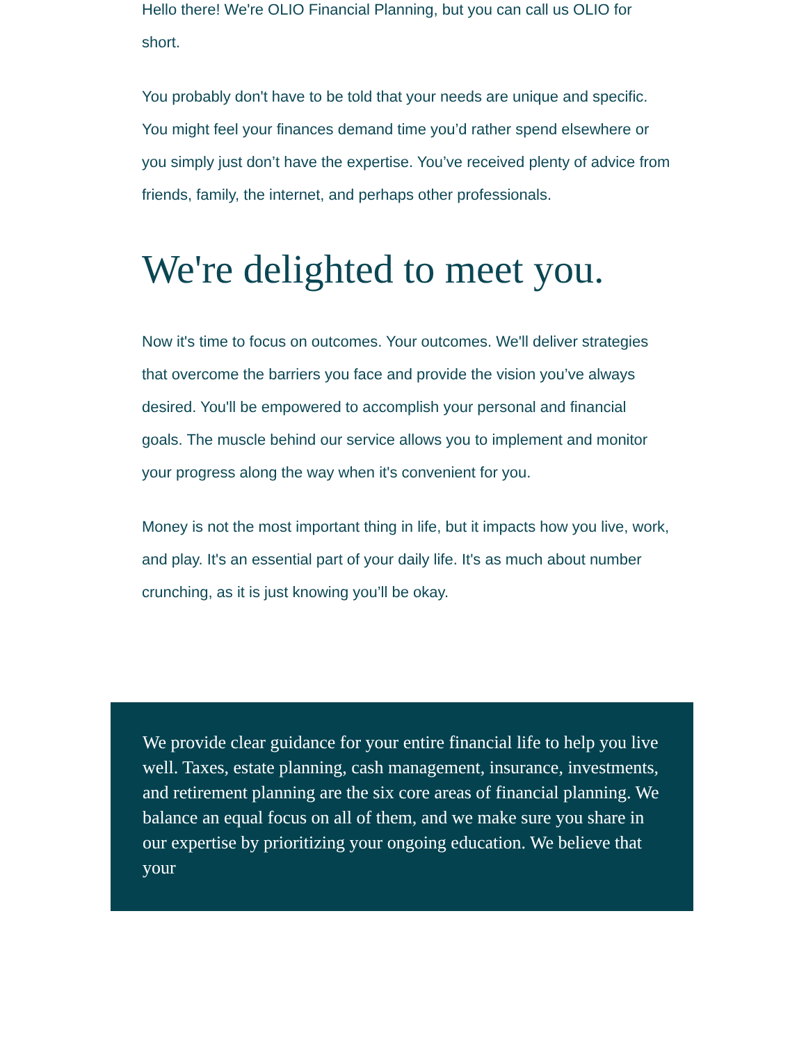Hello there! We're OLIO Financial Planning, but you can call us OLIO for short.
You probably don't have to be told that your needs are unique and specific. You might feel your finances demand time you’d rather spend elsewhere or you simply just don’t have the expertise. You’ve received plenty of advice from friends, family, the internet, and perhaps other professionals.
We're delighted to meet you.
Now it's time to focus on outcomes. Your outcomes. We'll deliver strategies that overcome the barriers you face and provide the vision you’ve always desired. You'll be empowered to accomplish your personal and financial goals. The muscle behind our service allows you to implement and monitor your progress along the way when it's convenient for you.
Money is not the most important thing in life, but it impacts how you live, work, and play. It's an essential part of your daily life. It's as much about number crunching, as it is just knowing you’ll be okay.
We provide clear guidance for your entire financial life to help you live well. Taxes, estate planning, cash management, insurance, investments, and retirement planning are the six core areas of financial planning. We balance an equal focus on all of them, and we make sure you share in our expertise by prioritizing your ongoing education. We believe that your